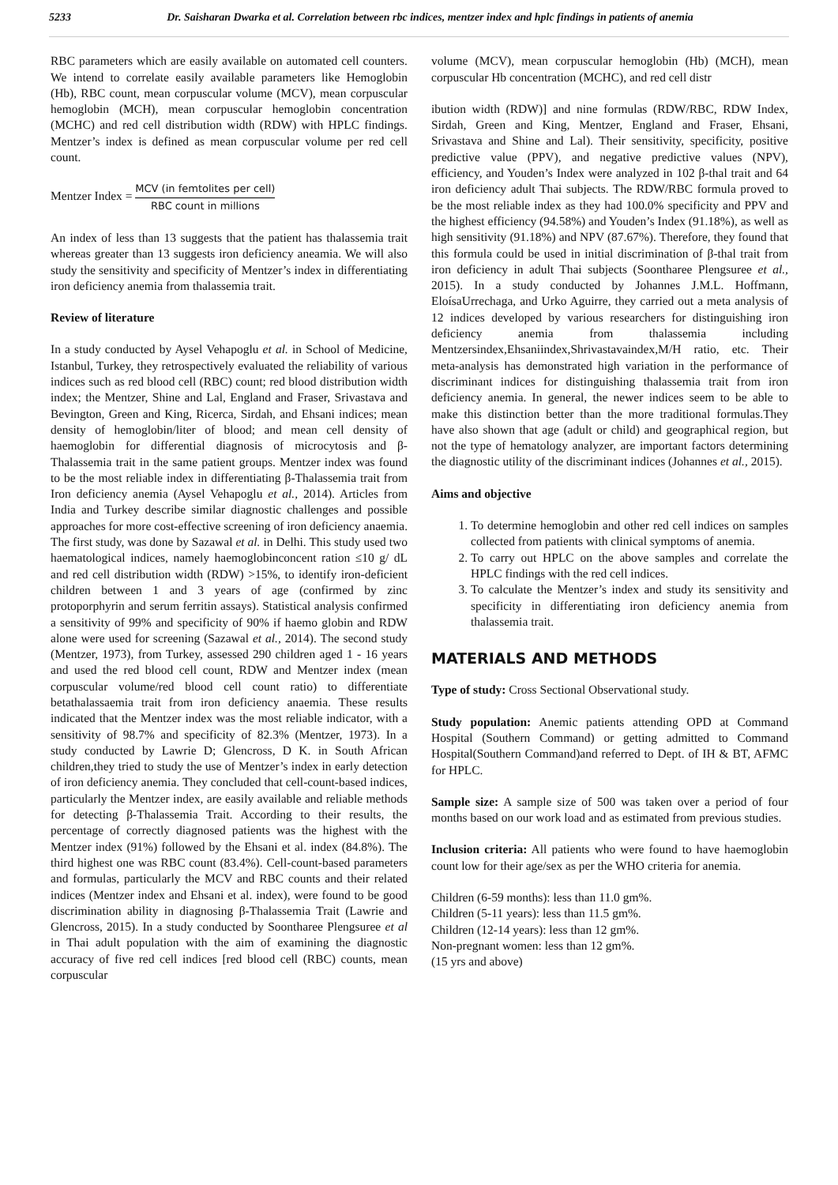5233 Dr. Saisharan Dwarka et al. Correlation between rbc indices, mentzer index and hplc findings in patients of anemia
RBC parameters which are easily available on automated cell counters. We intend to correlate easily available parameters like Hemoglobin (Hb), RBC count, mean corpuscular volume (MCV), mean corpuscular hemoglobin (MCH), mean corpuscular hemoglobin concentration (MCHC) and red cell distribution width (RDW) with HPLC findings. Mentzer’s index is defined as mean corpuscular volume per red cell count.
Mentzer Index = MCV (in femtolites per cell) RBC count in millions
An index of less than 13 suggests that the patient has thalassemia trait whereas greater than 13 suggests iron deficiency aneamia. We will also study the sensitivity and specificity of Mentzer’s index in differentiating iron deficiency anemia from thalassemia trait.
Review of literature
In a study conducted by Aysel Vehapoglu et al. in School of Medicine, Istanbul, Turkey, they retrospectively evaluated the reliability of various indices such as red blood cell (RBC) count; red blood distribution width index; the Mentzer, Shine and Lal, England and Fraser, Srivastava and Bevington, Green and King, Ricerca, Sirdah, and Ehsani indices; mean density of hemoglobin/liter of blood; and mean cell density of haemoglobin for differential diagnosis of microcytosis and β-Thalassemia trait in the same patient groups. Mentzer index was found to be the most reliable index in differentiating β-Thalassemia trait from Iron deficiency anemia (Aysel Vehapoglu et al., 2014). Articles from India and Turkey describe similar diagnostic challenges and possible approaches for more cost-effective screening of iron deficiency anaemia. The first study, was done by Sazawal et al. in Delhi. This study used two haematological indices, namely haemoglobinconcent ration ≤10 g/ dL and red cell distribution width (RDW) >15%, to identify iron-deficient children between 1 and 3 years of age (confirmed by zinc protoporphyrin and serum ferritin assays). Statistical analysis confirmed a sensitivity of 99% and specificity of 90% if haemo globin and RDW alone were used for screening (Sazawal et al., 2014). The second study (Mentzer, 1973), from Turkey, assessed 290 children aged 1 - 16 years and used the red blood cell count, RDW and Mentzer index (mean corpuscular volume/red blood cell count ratio) to differentiate betathalassaemia trait from iron deficiency anaemia. These results indicated that the Mentzer index was the most reliable indicator, with a sensitivity of 98.7% and specificity of 82.3% (Mentzer, 1973). In a study conducted by Lawrie D; Glencross, D K. in South African children,they tried to study the use of Mentzer’s index in early detection of iron deficiency anemia. They concluded that cell-count-based indices, particularly the Mentzer index, are easily available and reliable methods for detecting β-Thalassemia Trait. According to their results, the percentage of correctly diagnosed patients was the highest with the Mentzer index (91%) followed by the Ehsani et al. index (84.8%). The third highest one was RBC count (83.4%). Cell-count-based parameters and formulas, particularly the MCV and RBC counts and their related indices (Mentzer index and Ehsani et al. index), were found to be good discrimination ability in diagnosing β-Thalassemia Trait (Lawrie and Glencross, 2015). In a study conducted by Soontharee Plengsuree et al in Thai adult population with the aim of examining the diagnostic accuracy of five red cell indices [red blood cell (RBC) counts, mean corpuscular
volume (MCV), mean corpuscular hemoglobin (Hb) (MCH), mean corpuscular Hb concentration (MCHC), and red cell distr
ibution width (RDW)] and nine formulas (RDW/RBC, RDW Index, Sirdah, Green and King, Mentzer, England and Fraser, Ehsani, Srivastava and Shine and Lal). Their sensitivity, specificity, positive predictive value (PPV), and negative predictive values (NPV), efficiency, and Youden’s Index were analyzed in 102 β-thal trait and 64 iron deficiency adult Thai subjects. The RDW/RBC formula proved to be the most reliable index as they had 100.0% specificity and PPV and the highest efficiency (94.58%) and Youden’s Index (91.18%), as well as high sensitivity (91.18%) and NPV (87.67%). Therefore, they found that this formula could be used in initial discrimination of β-thal trait from iron deficiency in adult Thai subjects (Soontharee Plengsuree et al., 2015). In a study conducted by Johannes J.M.L. Hoffmann, EloísaUrrechaga, and Urko Aguirre, they carried out a meta analysis of 12 indices developed by various researchers for distinguishing iron deficiency anemia from thalassemia including Mentzersindex,Ehsaniindex,Shrivastavaindex,M/H ratio, etc. Their meta-analysis has demonstrated high variation in the performance of discriminant indices for distinguishing thalassemia trait from iron deficiency anemia. In general, the newer indices seem to be able to make this distinction better than the more traditional formulas.They have also shown that age (adult or child) and geographical region, but not the type of hematology analyzer, are important factors determining the diagnostic utility of the discriminant indices (Johannes et al., 2015).
Aims and objective
1. To determine hemoglobin and other red cell indices on samples collected from patients with clinical symptoms of anemia.
2. To carry out HPLC on the above samples and correlate the HPLC findings with the red cell indices.
3. To calculate the Mentzer’s index and study its sensitivity and specificity in differentiating iron deficiency anemia from thalassemia trait.
MATERIALS AND METHODS
Type of study: Cross Sectional Observational study.
Study population: Anemic patients attending OPD at Command Hospital (Southern Command) or getting admitted to Command Hospital(Southern Command)and referred to Dept. of IH & BT, AFMC for HPLC.
Sample size: A sample size of 500 was taken over a period of four months based on our work load and as estimated from previous studies.
Inclusion criteria: All patients who were found to have haemoglobin count low for their age/sex as per the WHO criteria for anemia.
Children (6-59 months): less than 11.0 gm%.
Children (5-11 years): less than 11.5 gm%.
Children (12-14 years): less than 12 gm%.
Non-pregnant women: less than 12 gm%.
(15 yrs and above)